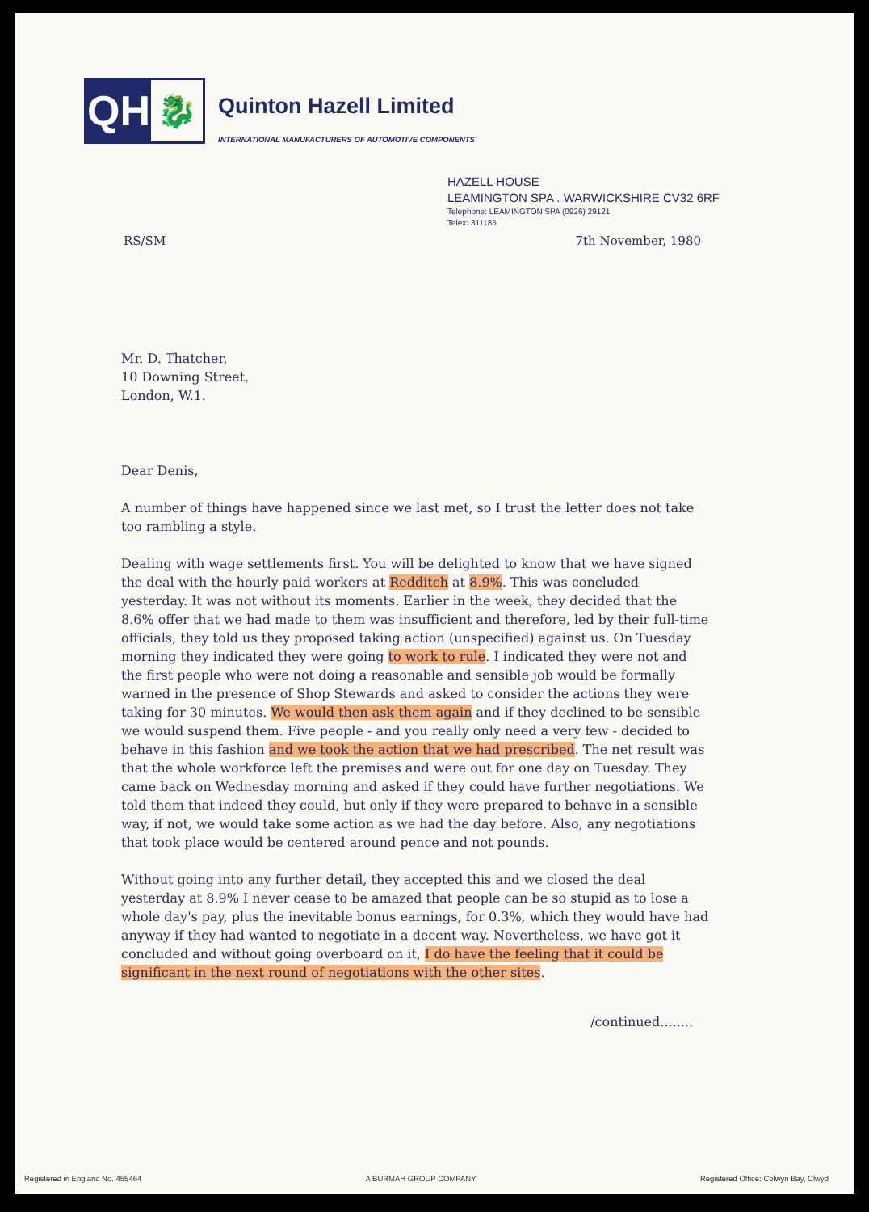QH
🐉
Quinton Hazell Limited
INTERNATIONAL MANUFACTURERS OF AUTOMOTIVE COMPONENTS
HAZELL HOUSE
LEAMINGTON SPA . WARWICKSHIRE CV32 6RF
Telephone: LEAMINGTON SPA (0926) 29121
Telex: 311185
RS/SM 7th November, 1980
Mr. D. Thatcher,
10 Downing Street,
London, W.1.
Dear Denis,
A number of things have happened since we last met, so I trust the letter does not take too rambling a style.
Dealing with wage settlements first. You will be delighted to know that we have signed the deal with the hourly paid workers at Redditch at 8.9%. This was concluded yesterday. It was not without its moments. Earlier in the week, they decided that the 8.6% offer that we had made to them was insufficient and therefore, led by their full-time officials, they told us they proposed taking action (unspecified) against us. On Tuesday morning they indicated they were going to work to rule. I indicated they were not and the first people who were not doing a reasonable and sensible job would be formally warned in the presence of Shop Stewards and asked to consider the actions they were taking for 30 minutes. We would then ask them again and if they declined to be sensible we would suspend them. Five people - and you really only need a very few - decided to behave in this fashion and we took the action that we had prescribed. The net result was that the whole workforce left the premises and were out for one day on Tuesday. They came back on Wednesday morning and asked if they could have further negotiations. We told them that indeed they could, but only if they were prepared to behave in a sensible way, if not, we would take some action as we had the day before. Also, any negotiations that took place would be centered around pence and not pounds.
Without going into any further detail, they accepted this and we closed the deal yesterday at 8.9% I never cease to be amazed that people can be so stupid as to lose a whole day's pay, plus the inevitable bonus earnings, for 0.3%, which they would have had anyway if they had wanted to negotiate in a decent way. Nevertheless, we have got it concluded and without going overboard on it, I do have the feeling that it could be significant in the next round of negotiations with the other sites.
/continued........
Registered in England No. 455464 A BURMAH GROUP COMPANY Registered Office: Colwyn Bay, Clwyd